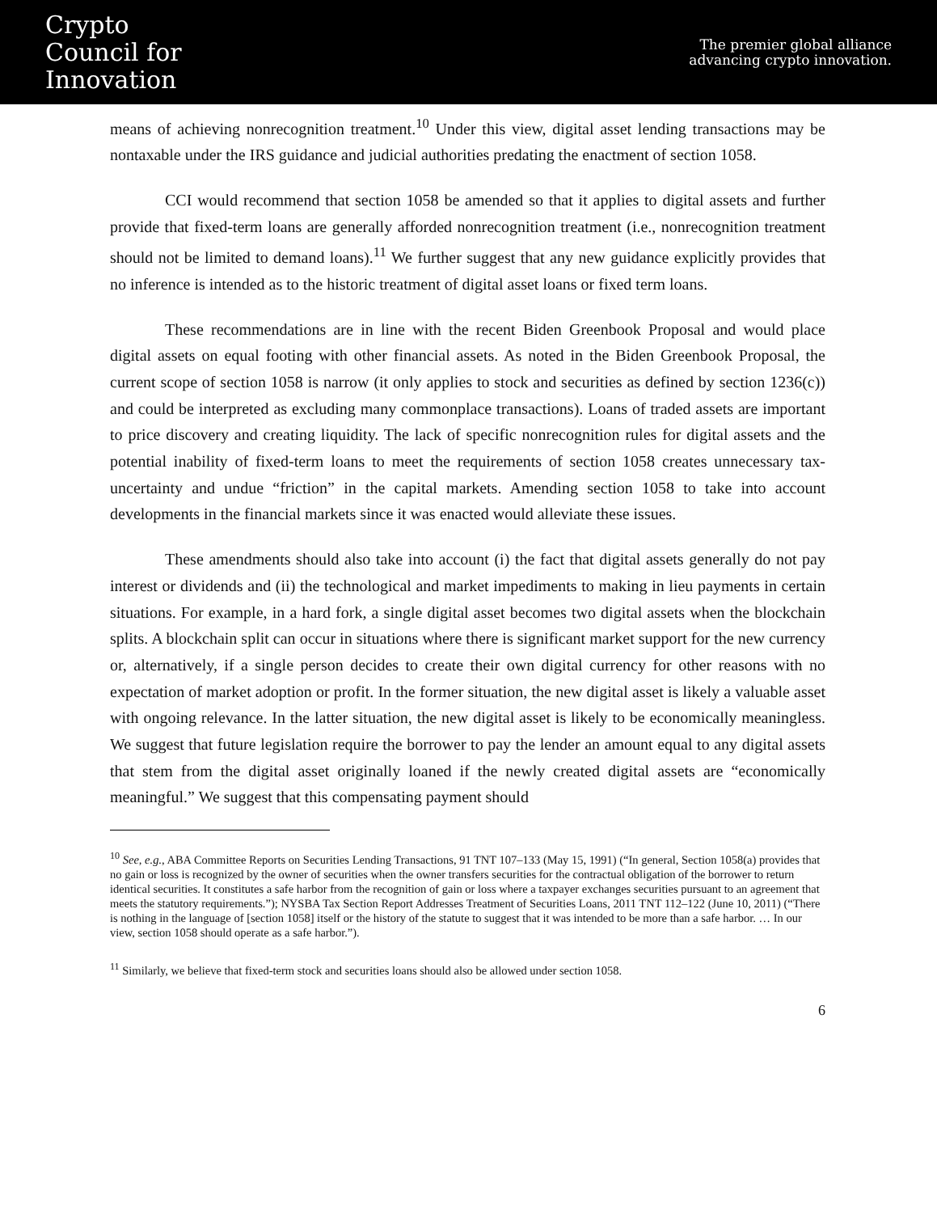Crypto
Council for
Innovation
The premier global alliance
advancing crypto innovation.
means of achieving nonrecognition treatment.<sup>10</sup> Under this view, digital asset lending transactions may be nontaxable under the IRS guidance and judicial authorities predating the enactment of section 1058.
CCI would recommend that section 1058 be amended so that it applies to digital assets and further provide that fixed-term loans are generally afforded nonrecognition treatment (i.e., nonrecognition treatment should not be limited to demand loans).<sup>11</sup> We further suggest that any new guidance explicitly provides that no inference is intended as to the historic treatment of digital asset loans or fixed term loans.
These recommendations are in line with the recent Biden Greenbook Proposal and would place digital assets on equal footing with other financial assets. As noted in the Biden Greenbook Proposal, the current scope of section 1058 is narrow (it only applies to stock and securities as defined by section 1236(c)) and could be interpreted as excluding many commonplace transactions). Loans of traded assets are important to price discovery and creating liquidity. The lack of specific nonrecognition rules for digital assets and the potential inability of fixed-term loans to meet the requirements of section 1058 creates unnecessary tax-uncertainty and undue “friction” in the capital markets. Amending section 1058 to take into account developments in the financial markets since it was enacted would alleviate these issues.
These amendments should also take into account (i) the fact that digital assets generally do not pay interest or dividends and (ii) the technological and market impediments to making in lieu payments in certain situations. For example, in a hard fork, a single digital asset becomes two digital assets when the blockchain splits. A blockchain split can occur in situations where there is significant market support for the new currency or, alternatively, if a single person decides to create their own digital currency for other reasons with no expectation of market adoption or profit. In the former situation, the new digital asset is likely a valuable asset with ongoing relevance. In the latter situation, the new digital asset is likely to be economically meaningless. We suggest that future legislation require the borrower to pay the lender an amount equal to any digital assets that stem from the digital asset originally loaned if the newly created digital assets are “economically meaningful.” We suggest that this compensating payment should
<sup>10</sup> See, e.g., ABA Committee Reports on Securities Lending Transactions, 91 TNT 107–133 (May 15, 1991) (“In general, Section 1058(a) provides that no gain or loss is recognized by the owner of securities when the owner transfers securities for the contractual obligation of the borrower to return identical securities. It constitutes a safe harbor from the recognition of gain or loss where a taxpayer exchanges securities pursuant to an agreement that meets the statutory requirements.”); NYSBA Tax Section Report Addresses Treatment of Securities Loans, 2011 TNT 112–122 (June 10, 2011) (“There is nothing in the language of [section 1058] itself or the history of the statute to suggest that it was intended to be more than a safe harbor. … In our view, section 1058 should operate as a safe harbor.”).
<sup>11</sup> Similarly, we believe that fixed-term stock and securities loans should also be allowed under section 1058.
6